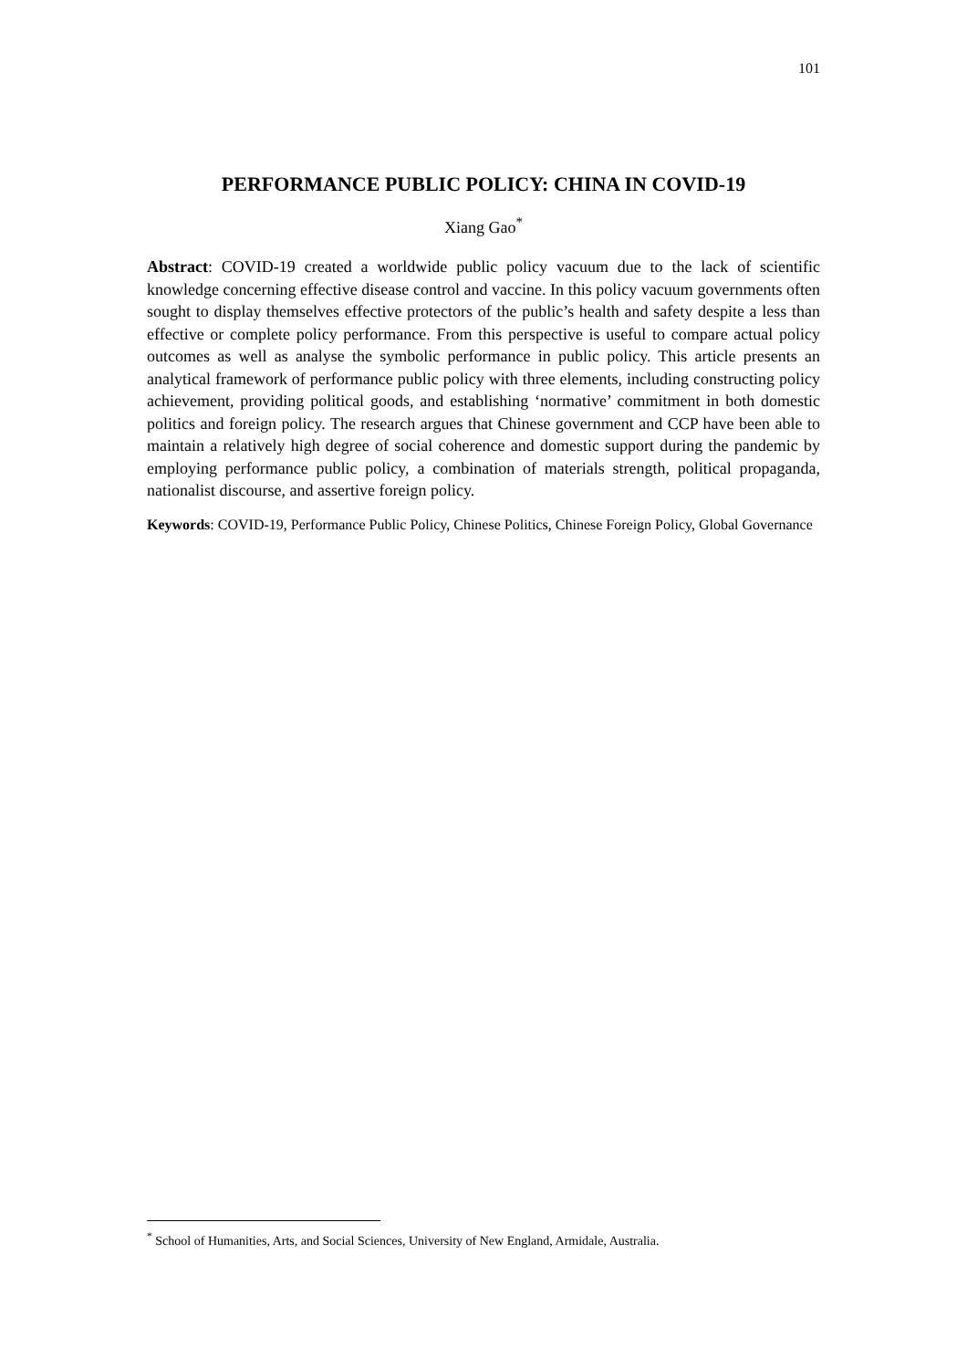101
PERFORMANCE PUBLIC POLICY: CHINA IN COVID-19
Xiang Gao<sup>*</sup>
Abstract: COVID-19 created a worldwide public policy vacuum due to the lack of scientific knowledge concerning effective disease control and vaccine. In this policy vacuum governments often sought to display themselves effective protectors of the public’s health and safety despite a less than effective or complete policy performance. From this perspective is useful to compare actual policy outcomes as well as analyse the symbolic performance in public policy. This article presents an analytical framework of performance public policy with three elements, including constructing policy achievement, providing political goods, and establishing ‘normative’ commitment in both domestic politics and foreign policy. The research argues that Chinese government and CCP have been able to maintain a relatively high degree of social coherence and domestic support during the pandemic by employing performance public policy, a combination of materials strength, political propaganda, nationalist discourse, and assertive foreign policy.
Keywords: COVID-19, Performance Public Policy, Chinese Politics, Chinese Foreign Policy, Global Governance
<sup>*</sup> School of Humanities, Arts, and Social Sciences, University of New England, Armidale, Australia.